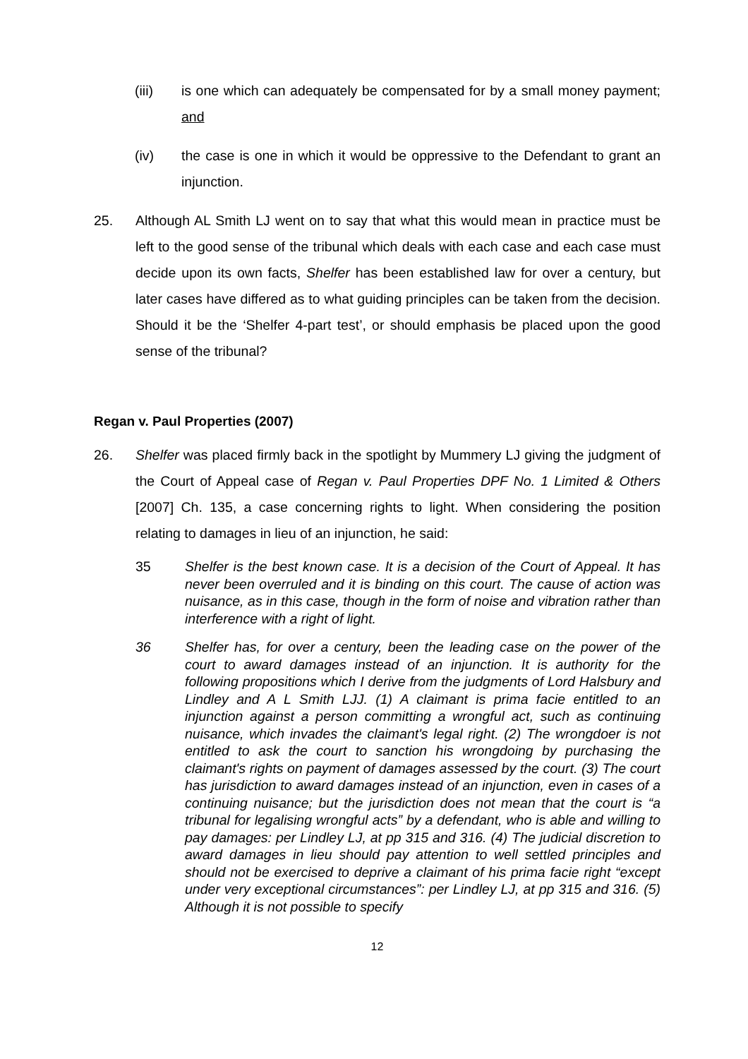(iii) is one which can adequately be compensated for by a small money payment; and
(iv) the case is one in which it would be oppressive to the Defendant to grant an injunction.
25. Although AL Smith LJ went on to say that what this would mean in practice must be left to the good sense of the tribunal which deals with each case and each case must decide upon its own facts, Shelfer has been established law for over a century, but later cases have differed as to what guiding principles can be taken from the decision. Should it be the ‘Shelfer 4-part test’, or should emphasis be placed upon the good sense of the tribunal?
Regan v. Paul Properties (2007)
26. Shelfer was placed firmly back in the spotlight by Mummery LJ giving the judgment of the Court of Appeal case of Regan v. Paul Properties DPF No. 1 Limited & Others [2007] Ch. 135, a case concerning rights to light. When considering the position relating to damages in lieu of an injunction, he said:
35 Shelfer is the best known case. It is a decision of the Court of Appeal. It has never been overruled and it is binding on this court. The cause of action was nuisance, as in this case, though in the form of noise and vibration rather than interference with a right of light.
36 Shelfer has, for over a century, been the leading case on the power of the court to award damages instead of an injunction. It is authority for the following propositions which I derive from the judgments of Lord Halsbury and Lindley and A L Smith LJJ. (1) A claimant is prima facie entitled to an injunction against a person committing a wrongful act, such as continuing nuisance, which invades the claimant's legal right. (2) The wrongdoer is not entitled to ask the court to sanction his wrongdoing by purchasing the claimant's rights on payment of damages assessed by the court. (3) The court has jurisdiction to award damages instead of an injunction, even in cases of a continuing nuisance; but the jurisdiction does not mean that the court is “a tribunal for legalising wrongful acts” by a defendant, who is able and willing to pay damages: per Lindley LJ, at pp 315 and 316. (4) The judicial discretion to award damages in lieu should pay attention to well settled principles and should not be exercised to deprive a claimant of his prima facie right “except under very exceptional circumstances”: per Lindley LJ, at pp 315 and 316. (5) Although it is not possible to specify
12